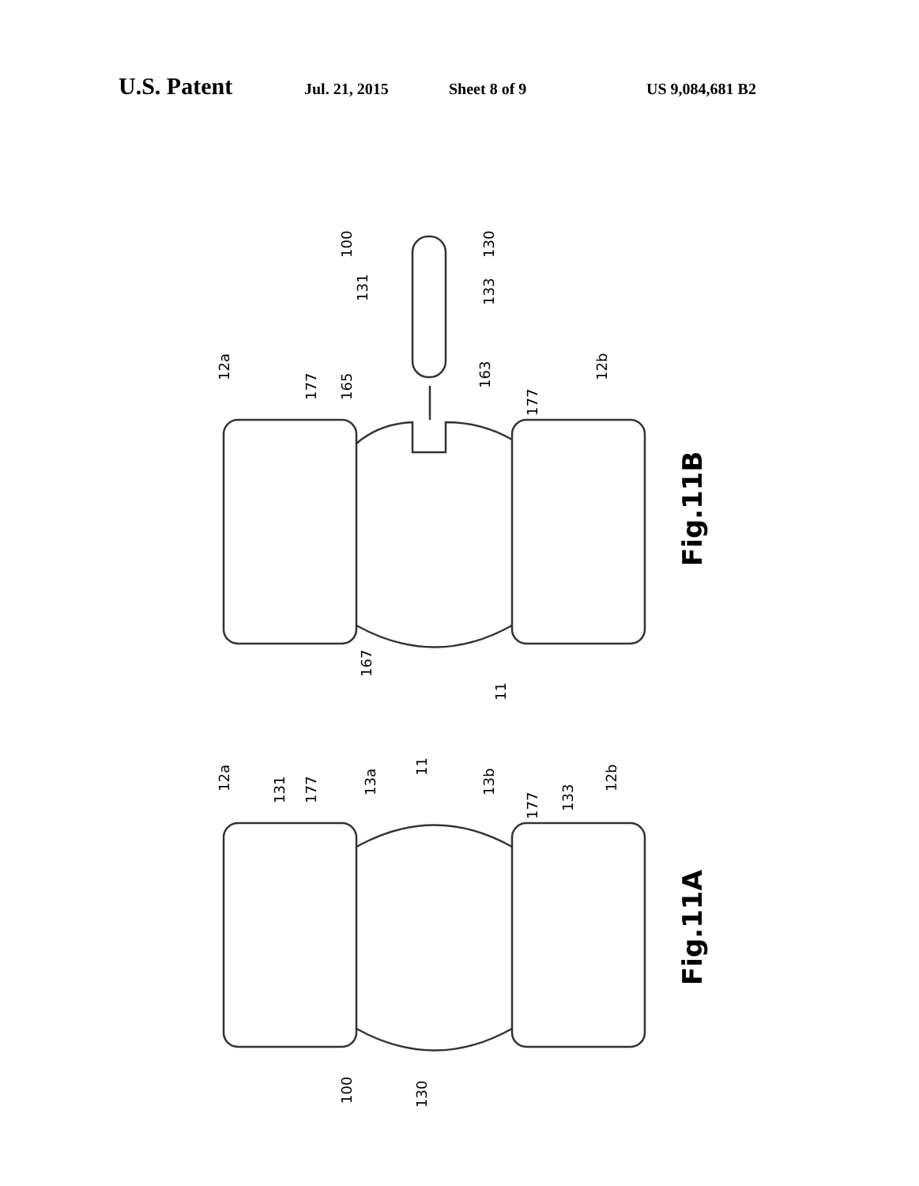U.S. Patent Jul. 21, 2015 Sheet 8 of 9 US 9,084,681 B2
100
130
131
133
12a
12b
177
165
163
177
167
11
Fig.11B
12a
131
177
13a
11
13b
177
133
12b
100
130
Fig.11A